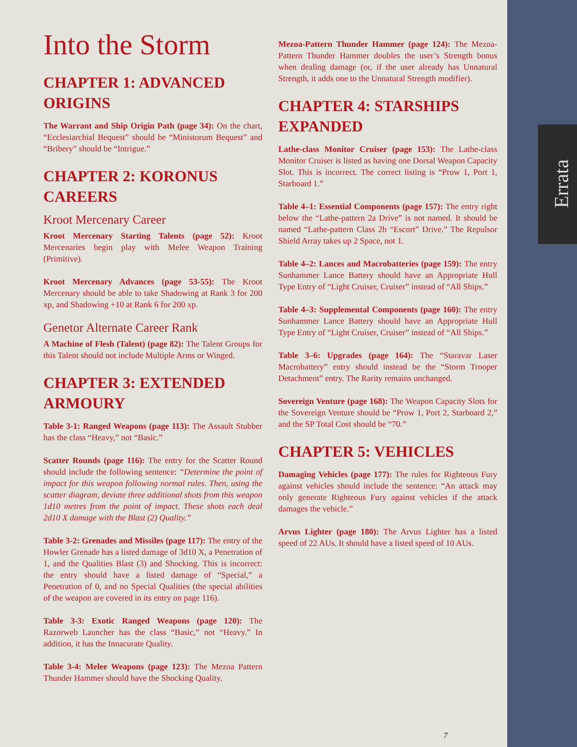Errata
Into the Storm
CHAPTER 1: ADVANCED ORIGINS
The Warrant and Ship Origin Path (page 34): On the chart, “Ecclesiarchial Bequest” should be “Ministorum Bequest” and “Bribery” should be “Intrigue.”
CHAPTER 2: KORONUS CAREERS
Kroot Mercenary Career
Kroot Mercenary Starting Talents (page 52): Kroot Mercenaries begin play with Melee Weapon Training (Primitive).
Kroot Mercenary Advances (page 53-55): The Kroot Mercenary should be able to take Shadowing at Rank 3 for 200 xp, and Shadowing +10 at Rank 6 for 200 xp.
Genetor Alternate Career Rank
A Machine of Flesh (Talent) (page 82): The Talent Groups for this Talent should not include Multiple Arms or Winged.
CHAPTER 3: EXTENDED ARMOURY
Table 3-1: Ranged Weapons (page 113): The Assault Stubber has the class “Heavy,” not “Basic.”
Scatter Rounds (page 116): The entry for the Scatter Round should include the following sentence: “Determine the point of impact for this weapon following normal rules. Then, using the scatter diagram, deviate three additional shots from this weapon 1d10 metres from the point of impact. These shots each deal 2d10 X damage with the Blast (2) Quality.”
Table 3-2: Grenades and Missiles (page 117): The entry of the Howler Grenade has a listed damage of 3d10 X, a Penetration of 1, and the Qualities Blast (3) and Shocking. This is incorrect: the entry should have a listed damage of “Special,” a Penetration of 0, and no Special Qualities (the special abilities of the weapon are covered in its entry on page 116).
Table 3-3: Exotic Ranged Weapons (page 120): The Razorweb Launcher has the class “Basic,” not “Heavy.” In addition, it has the Innacurate Quality.
Table 3-4: Melee Weapons (page 123): The Mezoa Pattern Thunder Hammer should have the Shocking Quality.
Mezoa-Pattern Thunder Hammer (page 124): The Mezoa-Pattern Thunder Hammer doubles the user’s Strength bonus when dealing damage (or, if the user already has Unnatural Strength, it adds one to the Unnatural Strength modifier).
CHAPTER 4: STARSHIPS EXPANDED
Lathe-class Monitor Cruiser (page 153): The Lathe-class Monitor Cruiser is listed as having one Dorsal Weapon Capacity Slot. This is incorrect. The correct listing is “Prow 1, Port 1, Starboard 1.”
Table 4–1: Essential Components (page 157): The entry right below the “Lathe-pattern 2a Drive” is not named. It should be named “Lathe-pattern Class 2b “Escort” Drive.” The Repulsor Shield Array takes up 2 Space, not 1.
Table 4–2: Lances and Macrobatteries (page 159): The entry Sunhammer Lance Battery should have an Appropriate Hull Type Entry of “Light Cruiser, Cruiser” instead of “All Ships.”
Table 4–3: Supplemental Components (page 160): The entry Sunhammer Lance Battery should have an Appropriate Hull Type Entry of “Light Cruiser, Cruiser” instead of “All Ships.”
Table 3–6: Upgrades (page 164): The “Staravar Laser Macrobattery” entry should instead be the “Storm Trooper Detachment” entry. The Rarity remains unchanged.
Sovereign Venture (page 168): The Weapon Capacity Slots for the Sovereign Venture should be “Prow 1, Port 2, Starboard 2,” and the SP Total Cost should be “70.”
CHAPTER 5: VEHICLES
Damaging Vehicles (page 177): The rules for Righteous Fury against vehicles should include the sentence: “An attack may only generate Righteous Fury against vehicles if the attack damages the vehicle.”
Arvus Lighter (page 180): The Arvus Lighter has a listed speed of 22 AUs. It should have a listed speed of 10 AUs.
7